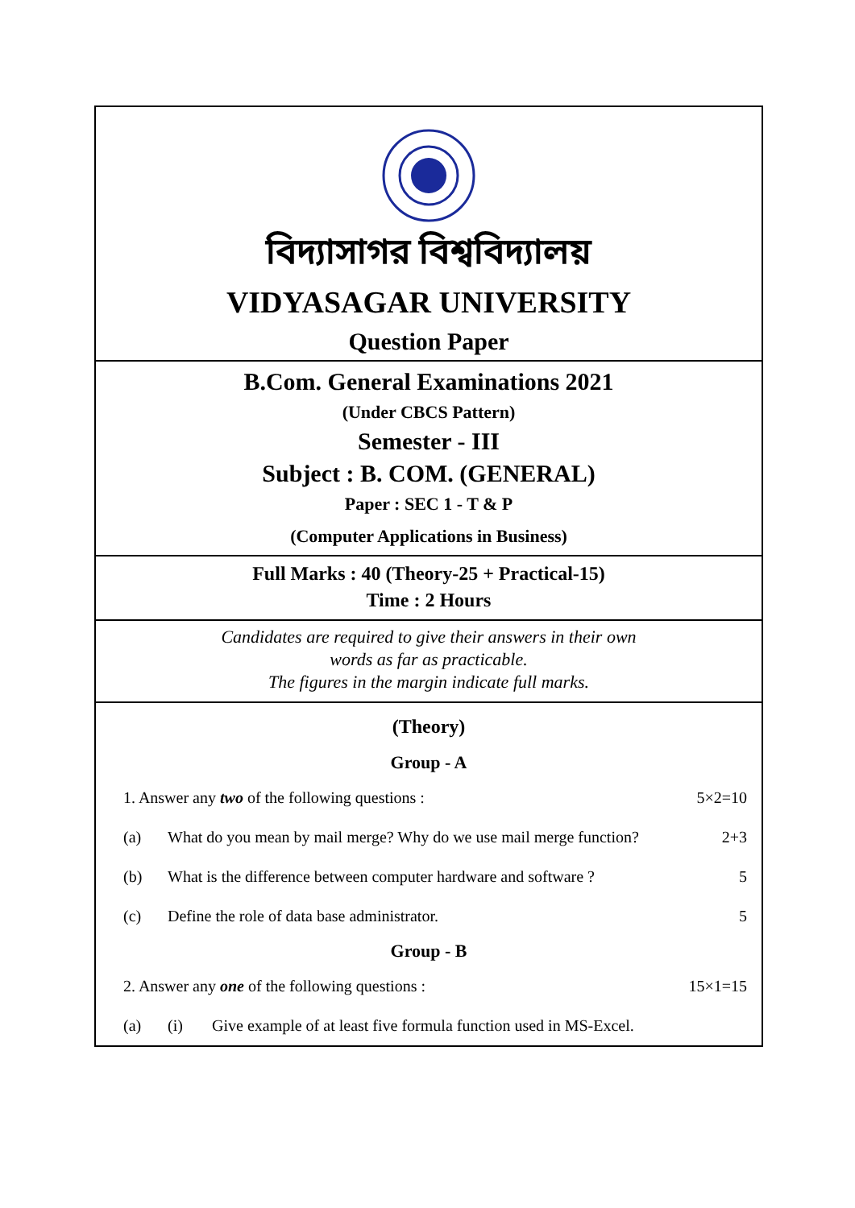বিদ্যাসাগর বিশ্ববিদ্যালয়
VIDYASAGAR UNIVERSITY
Question Paper
B.Com. General Examinations 2021
(Under CBCS Pattern)
Semester - III
Subject : B. COM. (GENERAL)
Paper : SEC 1 - T & P
(Computer Applications in Business)
Full Marks : 40 (Theory-25 + Practical-15)
Time : 2 Hours
Candidates are required to give their answers in their own
words as far as practicable.
The figures in the margin indicate full marks.
(Theory)
Group - A
1. Answer any two of the following questions : 5×2=10
(a) What do you mean by mail merge? Why do we use mail merge function? 2+3
(b) What is the difference between computer hardware and software ? 5
(c) Define the role of data base administrator. 5
Group - B
2. Answer any one of the following questions : 15×1=15
(a) (i) Give example of at least five formula function used in MS-Excel.